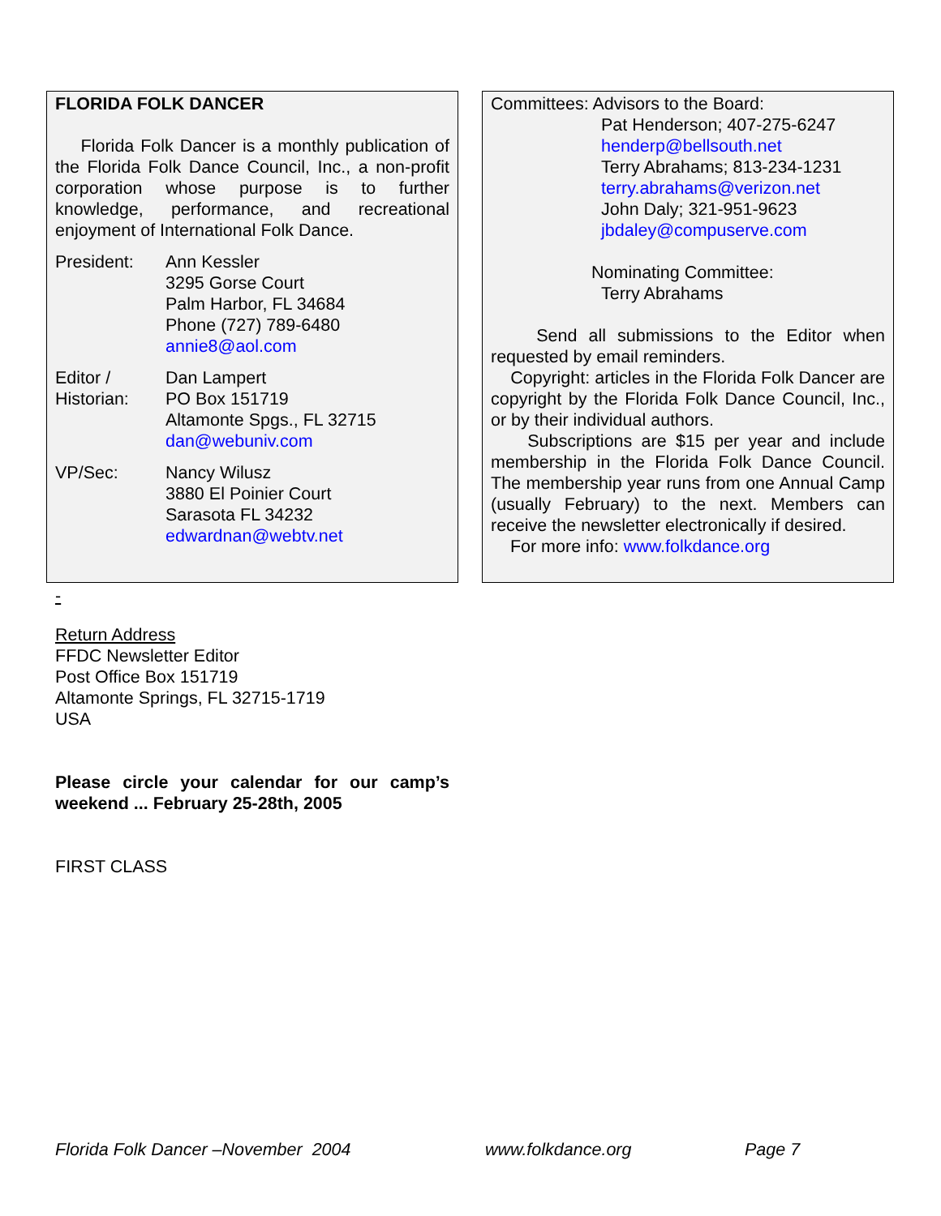FLORIDA FOLK DANCER
Florida Folk Dancer is a monthly publication of the Florida Folk Dance Council, Inc., a non-profit corporation whose purpose is to further knowledge, performance, and recreational enjoyment of International Folk Dance.
| President: | Ann Kessler 3295 Gorse Court Palm Harbor, FL 34684 Phone (727) 789-6480 annie8@aol.com |
| Editor / Historian: | Dan Lampert PO Box 151719 Altamonte Spgs., FL 32715 dan@webuniv.com |
| VP/Sec: | Nancy Wilusz 3880 El Poinier Court Sarasota FL 34232 edwardnan@webtv.net |
Committees: Advisors to the Board:
Pat Henderson; 407-275-6247
henderp@bellsouth.net
Terry Abrahams; 813-234-1231
terry.abrahams@verizon.net
John Daly; 321-951-9623
jbdaley@compuserve.com
Nominating Committee:
Terry Abrahams
Send all submissions to the Editor when requested by email reminders.
Copyright: articles in the Florida Folk Dancer are copyright by the Florida Folk Dance Council, Inc., or by their individual authors.
Subscriptions are $15 per year and include membership in the Florida Folk Dance Council. The membership year runs from one Annual Camp (usually February) to the next. Members can receive the newsletter electronically if desired.
For more info: www.folkdance.org
-
Return Address
FFDC Newsletter Editor
Post Office Box 151719
Altamonte Springs, FL 32715-1719
USA
Please circle your calendar for our camp’s weekend ... February 25-28th, 2005
FIRST CLASS
Florida Folk Dancer –November 2004 www.folkdance.org Page 7